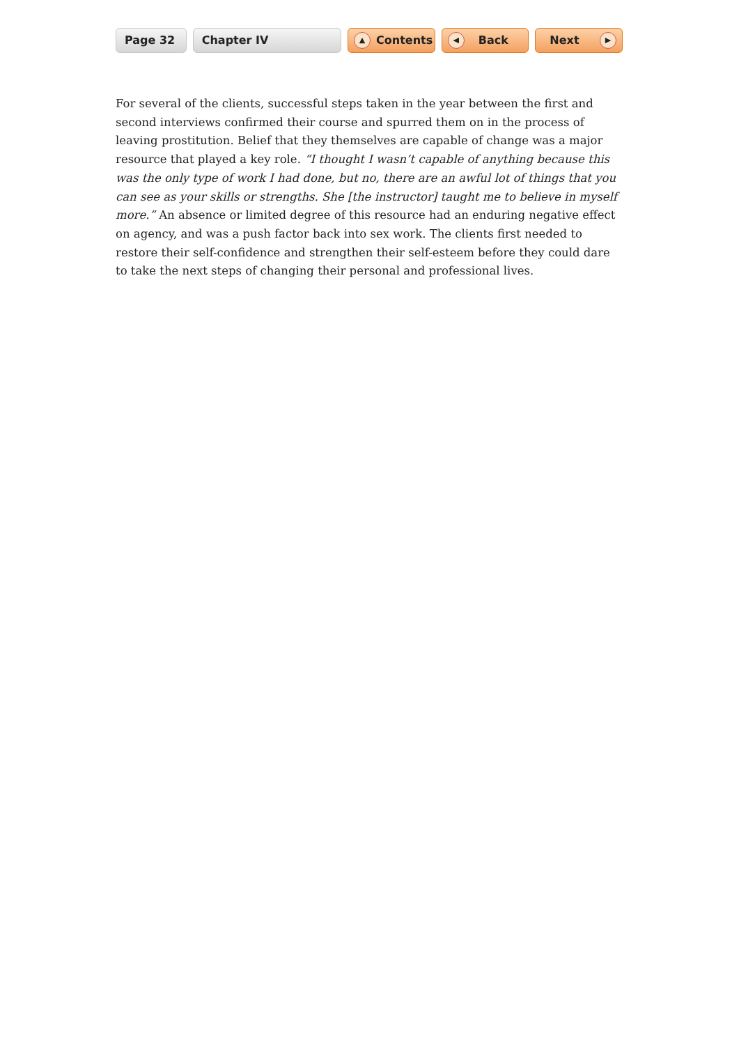Page 32 Chapter IV
▲ Contents
◀ Back Next ▶
For several of the clients, successful steps taken in the year between the first and second interviews confirmed their course and spurred them on in the process of leaving prostitution. Belief that they themselves are capable of change was a major resource that played a key role. “I thought I wasn’t capable of anything because this was the only type of work I had done, but no, there are an awful lot of things that you can see as your skills or strengths. She [the instructor] taught me to believe in myself more.” An absence or limited degree of this resource had an enduring negative effect on agency, and was a push factor back into sex work. The clients first needed to restore their self-confidence and strengthen their self-esteem before they could dare to take the next steps of changing their personal and professional lives.